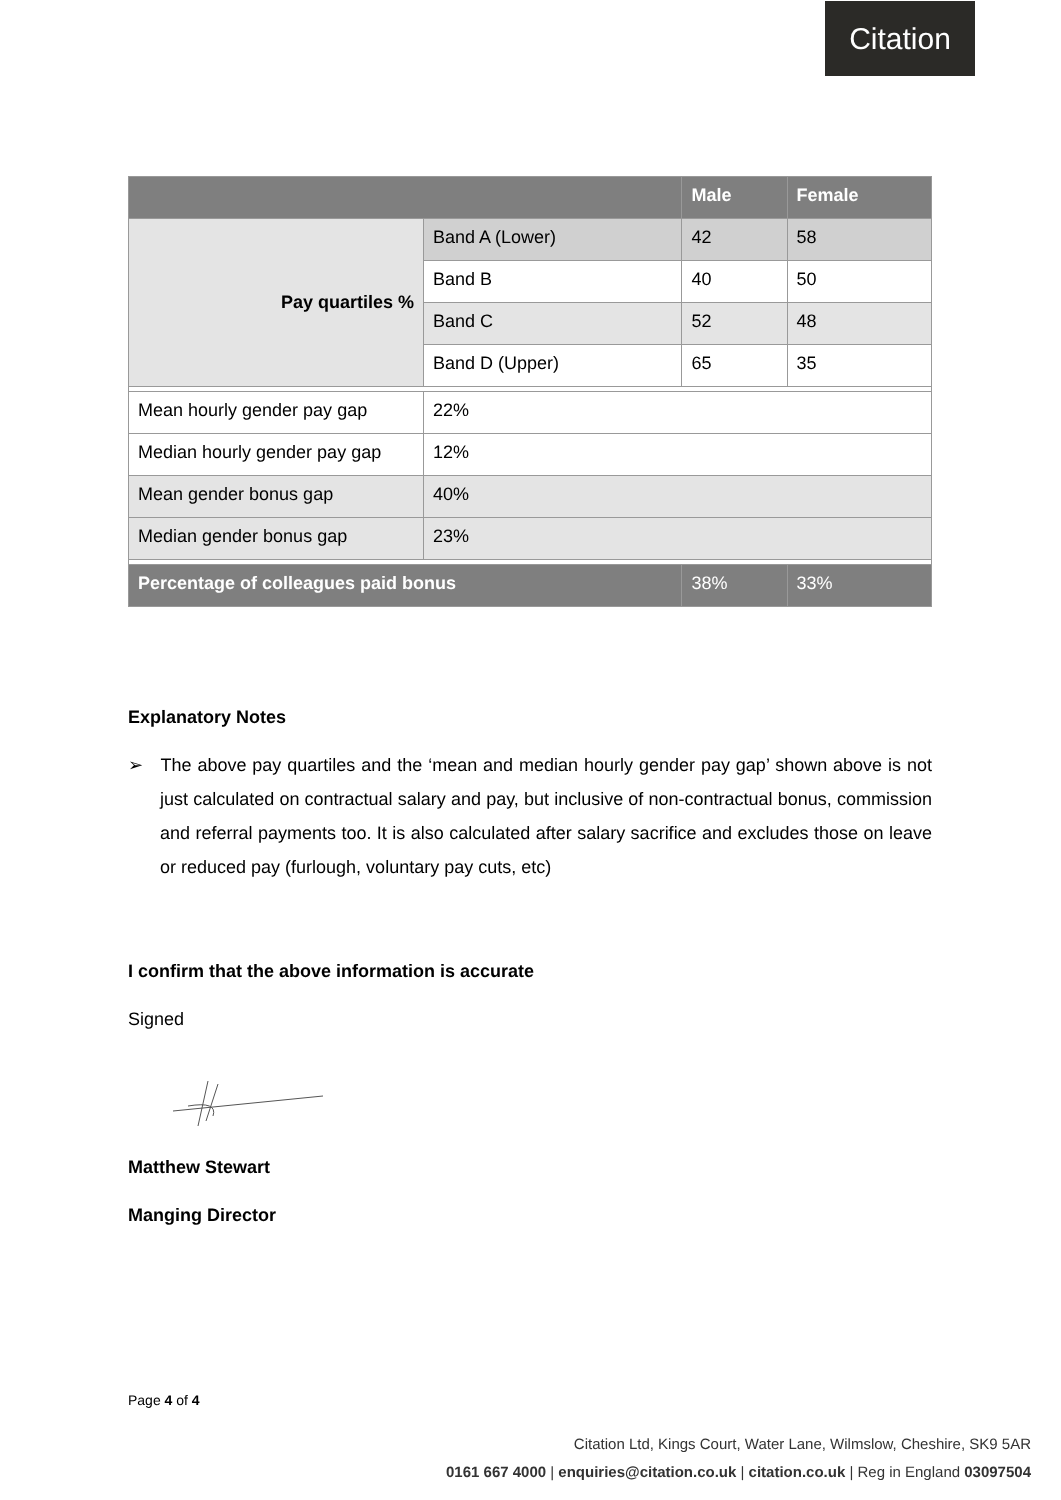Citation
| | | Male | Female |
| --- | --- | --- | --- |
| Pay quartiles % | Band A (Lower) | 42 | 58 |
| | Band B | 40 | 50 |
| | Band C | 52 | 48 |
| | Band D (Upper) | 65 | 35 |
| Mean hourly gender pay gap | 22% | | |
| Median hourly gender pay gap | 12% | | |
| Mean gender bonus gap | 40% | | |
| Median gender bonus gap | 23% | | |
| Percentage of colleagues paid bonus | | 38% | 33% |
Explanatory Notes
➢ The above pay quartiles and the ‘mean and median hourly gender pay gap’ shown above is not just calculated on contractual salary and pay, but inclusive of non-contractual bonus, commission and referral payments too. It is also calculated after salary sacrifice and excludes those on leave or reduced pay (furlough, voluntary pay cuts, etc)
I confirm that the above information is accurate
Signed
Matthew Stewart
Manging Director
Page 4 of 4
Citation Ltd, Kings Court, Water Lane, Wilmslow, Cheshire, SK9 5AR
0161 667 4000 | enquiries@citation.co.uk | citation.co.uk | Reg in England 03097504